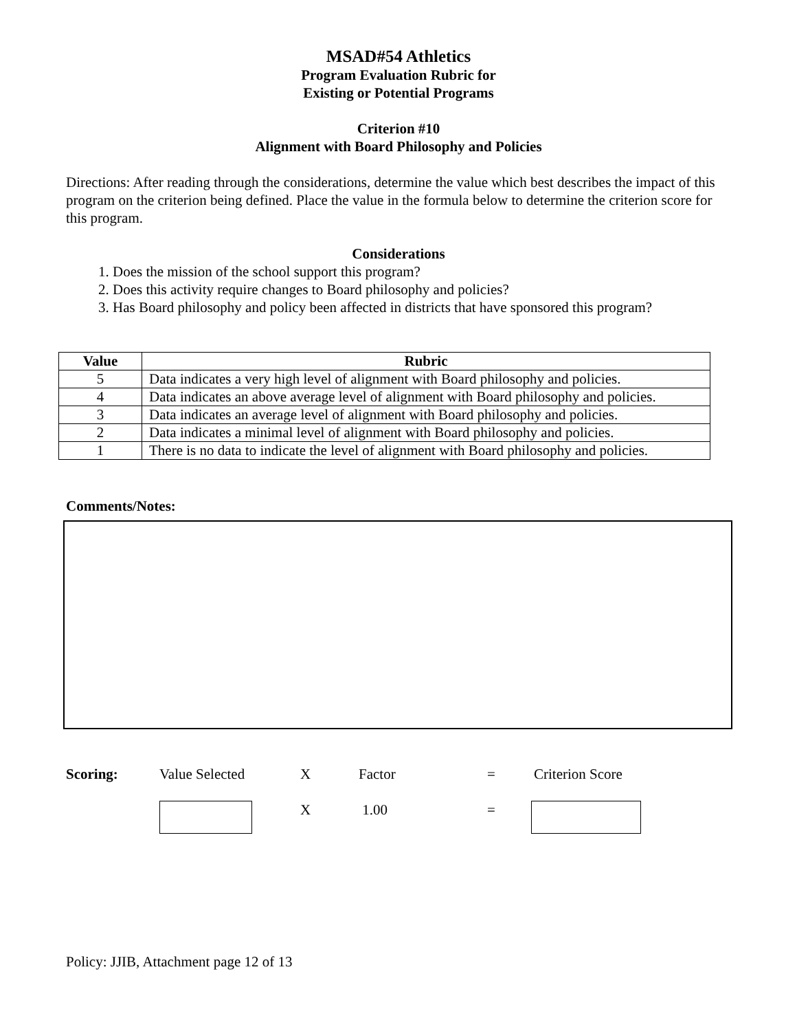MSAD#54 Athletics
Program Evaluation Rubric for
Existing or Potential Programs
Criterion #10
Alignment with Board Philosophy and Policies
Directions: After reading through the considerations, determine the value which best describes the impact of this program on the criterion being defined. Place the value in the formula below to determine the criterion score for this program.
Considerations
1. Does the mission of the school support this program?
2. Does this activity require changes to Board philosophy and policies?
3. Has Board philosophy and policy been affected in districts that have sponsored this program?
| Value | Rubric |
| --- | --- |
| 5 | Data indicates a very high level of alignment with Board philosophy and policies. |
| 4 | Data indicates an above average level of alignment with Board philosophy and policies. |
| 3 | Data indicates an average level of alignment with Board philosophy and policies. |
| 2 | Data indicates a minimal level of alignment with Board philosophy and policies. |
| 1 | There is no data to indicate the level of alignment with Board philosophy and policies. |
Comments/Notes:
Scoring: Value Selected X Factor = Criterion Score
X 1.00 =
Policy: JJIB, Attachment page 12 of 13